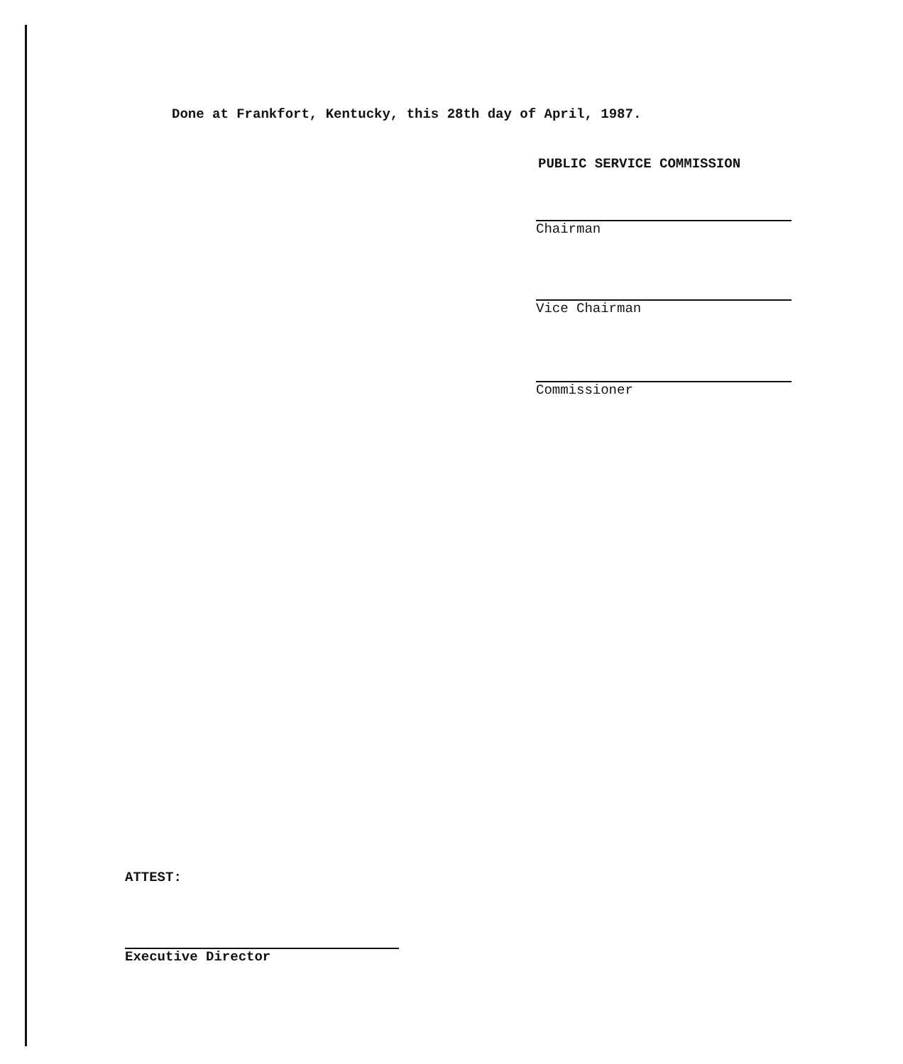Done at Frankfort, Kentucky, this 28th day of April, 1987.
PUBLIC SERVICE COMMISSION
Chairman
Vice Chairman
Commissioner
ATTEST:
Executive Director